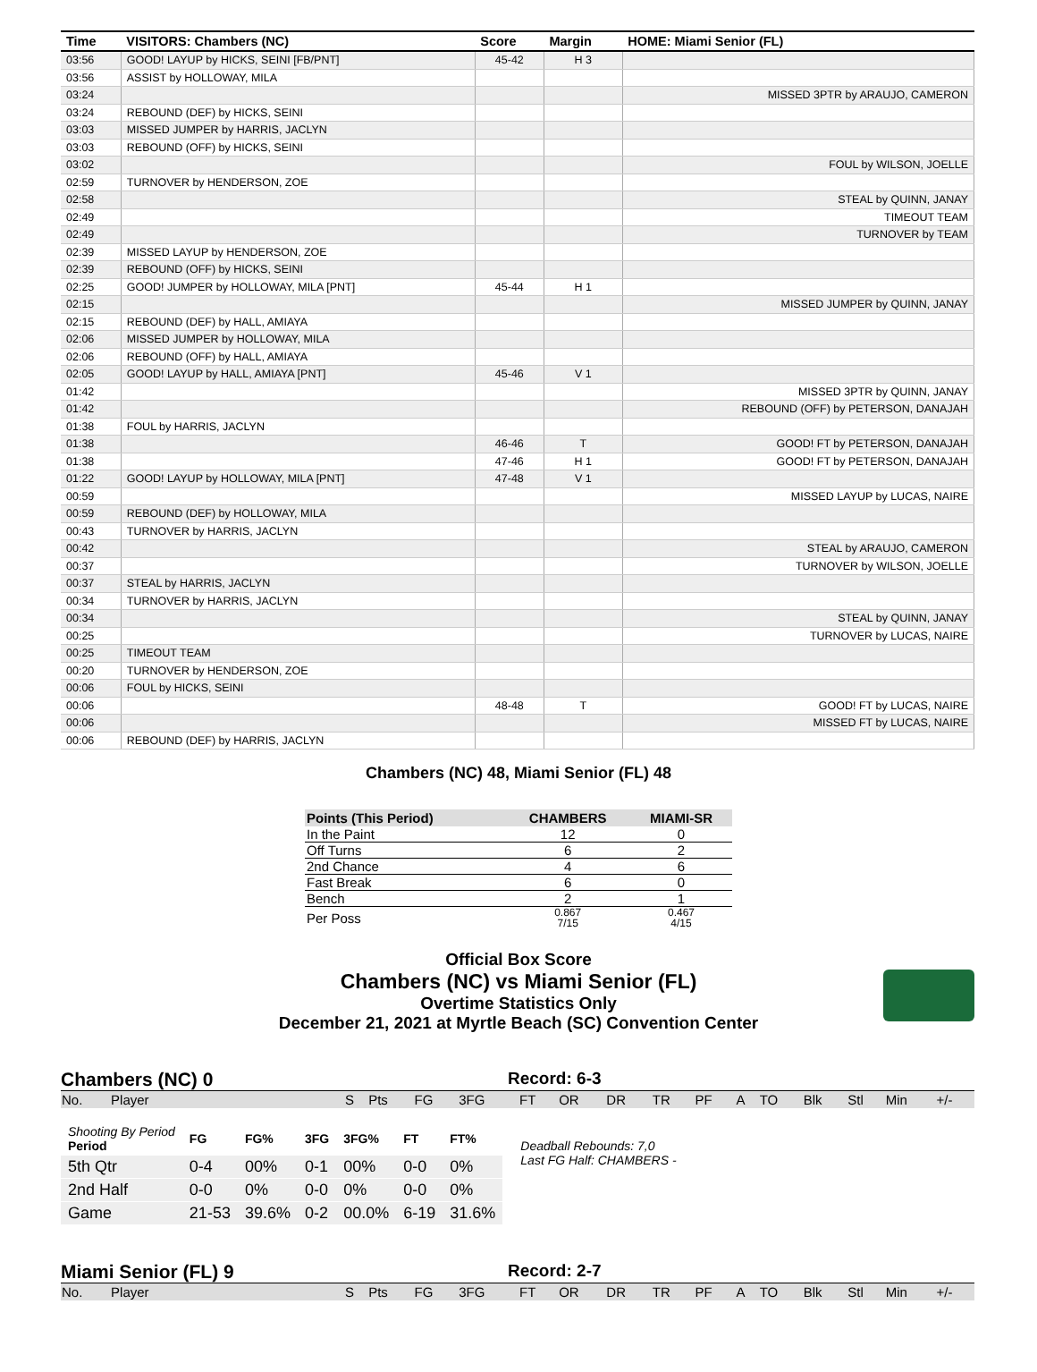| Time | VISITORS: Chambers (NC) | Score | Margin | HOME: Miami Senior (FL) |
| --- | --- | --- | --- | --- |
| 03:56 | GOOD! LAYUP by HICKS, SEINI [FB/PNT] | 45-42 | H 3 | |
| 03:56 | ASSIST by HOLLOWAY, MILA | | | |
| 03:24 | | | | MISSED 3PTR by ARAUJO, CAMERON |
| 03:24 | REBOUND (DEF) by HICKS, SEINI | | | |
| 03:03 | MISSED JUMPER by HARRIS, JACLYN | | | |
| 03:03 | REBOUND (OFF) by HICKS, SEINI | | | |
| 03:02 | | | | FOUL by WILSON, JOELLE |
| 02:59 | TURNOVER by HENDERSON, ZOE | | | |
| 02:58 | | | | STEAL by QUINN, JANAY |
| 02:49 | | | | TIMEOUT TEAM |
| 02:49 | | | | TURNOVER by TEAM |
| 02:39 | MISSED LAYUP by HENDERSON, ZOE | | | |
| 02:39 | REBOUND (OFF) by HICKS, SEINI | | | |
| 02:25 | GOOD! JUMPER by HOLLOWAY, MILA [PNT] | 45-44 | H 1 | |
| 02:15 | | | | MISSED JUMPER by QUINN, JANAY |
| 02:15 | REBOUND (DEF) by HALL, AMIAYA | | | |
| 02:06 | MISSED JUMPER by HOLLOWAY, MILA | | | |
| 02:06 | REBOUND (OFF) by HALL, AMIAYA | | | |
| 02:05 | GOOD! LAYUP by HALL, AMIAYA [PNT] | 45-46 | V 1 | |
| 01:42 | | | | MISSED 3PTR by QUINN, JANAY |
| 01:42 | | | | REBOUND (OFF) by PETERSON, DANAJAH |
| 01:38 | FOUL by HARRIS, JACLYN | | | |
| 01:38 | | 46-46 | T | GOOD! FT by PETERSON, DANAJAH |
| 01:38 | | 47-46 | H 1 | GOOD! FT by PETERSON, DANAJAH |
| 01:22 | GOOD! LAYUP by HOLLOWAY, MILA [PNT] | 47-48 | V 1 | |
| 00:59 | | | | MISSED LAYUP by LUCAS, NAIRE |
| 00:59 | REBOUND (DEF) by HOLLOWAY, MILA | | | |
| 00:43 | TURNOVER by HARRIS, JACLYN | | | |
| 00:42 | | | | STEAL by ARAUJO, CAMERON |
| 00:37 | | | | TURNOVER by WILSON, JOELLE |
| 00:37 | STEAL by HARRIS, JACLYN | | | |
| 00:34 | TURNOVER by HARRIS, JACLYN | | | |
| 00:34 | | | | STEAL by QUINN, JANAY |
| 00:25 | | | | TURNOVER by LUCAS, NAIRE |
| 00:25 | TIMEOUT TEAM | | | |
| 00:20 | TURNOVER by HENDERSON, ZOE | | | |
| 00:06 | FOUL by HICKS, SEINI | | | |
| 00:06 | | 48-48 | T | GOOD! FT by LUCAS, NAIRE |
| 00:06 | | | | MISSED FT by LUCAS, NAIRE |
| 00:06 | REBOUND (DEF) by HARRIS, JACLYN | | | |
Chambers (NC) 48, Miami Senior (FL) 48
| Points (This Period) | CHAMBERS | MIAMI-SR |
| --- | --- | --- |
| In the Paint | 12 | 0 |
| Off Turns | 6 | 2 |
| 2nd Chance | 4 | 6 |
| Fast Break | 6 | 0 |
| Bench | 2 | 1 |
| Per Poss | 0.867 7/15 | 0.467 4/15 |
Official Box Score
Chambers (NC) vs Miami Senior (FL)
Overtime Statistics Only
December 21, 2021 at Myrtle Beach (SC) Convention Center
Chambers (NC) 0 Record: 6-3
| No. | Player | S | Pts | FG | 3FG | FT | OR | DR | TR | PF | A | TO | Blk | Stl | Min | +/- |
| Shooting By Period Period | FG | FG% | 3FG | 3FG% | FT | FT% |
| 5th Qtr | 0-4 | 00% | 0-1 | 00% | 0-0 | 0% |
| 2nd Half | 0-0 | 0% | 0-0 | 0% | 0-0 | 0% |
| Game | 21-53 | 39.6% | 0-2 | 00.0% | 6-19 | 31.6% |
Deadball Rebounds: 7,0
Last FG Half: CHAMBERS -
Miami Senior (FL) 9 Record: 2-7
| No. | Player | S | Pts | FG | 3FG | FT | OR | DR | TR | PF | A | TO | Blk | Stl | Min | +/- |